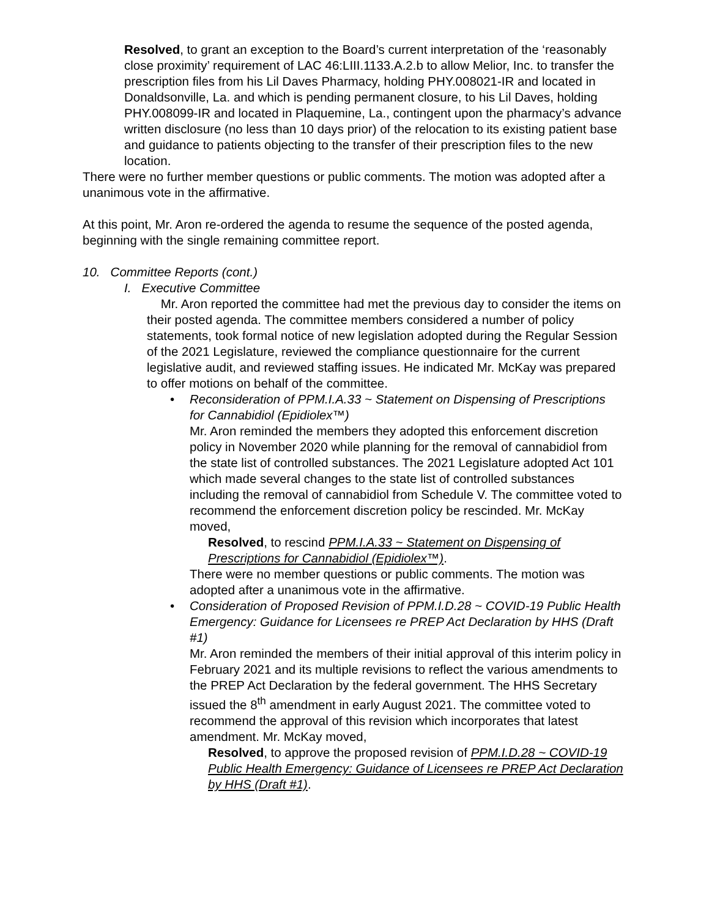Resolved, to grant an exception to the Board’s current interpretation of the ‘reasonably close proximity’ requirement of LAC 46:LIII.1133.A.2.b to allow Melior, Inc. to transfer the prescription files from his Lil Daves Pharmacy, holding PHY.008021-IR and located in Donaldsonville, La. and which is pending permanent closure, to his Lil Daves, holding PHY.008099-IR and located in Plaquemine, La., contingent upon the pharmacy’s advance written disclosure (no less than 10 days prior) of the relocation to its existing patient base and guidance to patients objecting to the transfer of their prescription files to the new location.
There were no further member questions or public comments. The motion was adopted after a unanimous vote in the affirmative.
At this point, Mr. Aron re-ordered the agenda to resume the sequence of the posted agenda, beginning with the single remaining committee report.
10. Committee Reports (cont.)
I. Executive Committee
Mr. Aron reported the committee had met the previous day to consider the items on their posted agenda. The committee members considered a number of policy statements, took formal notice of new legislation adopted during the Regular Session of the 2021 Legislature, reviewed the compliance questionnaire for the current legislative audit, and reviewed staffing issues. He indicated Mr. McKay was prepared to offer motions on behalf of the committee.
•
Reconsideration of PPM.I.A.33 ~ Statement on Dispensing of Prescriptions for Cannabidiol (Epidiolex™)
Mr. Aron reminded the members they adopted this enforcement discretion policy in November 2020 while planning for the removal of cannabidiol from the state list of controlled substances. The 2021 Legislature adopted Act 101 which made several changes to the state list of controlled substances including the removal of cannabidiol from Schedule V. The committee voted to recommend the enforcement discretion policy be rescinded. Mr. McKay moved,
Resolved, to rescind PPM.I.A.33 ~ Statement on Dispensing of Prescriptions for Cannabidiol (Epidiolex™).
There were no member questions or public comments. The motion was adopted after a unanimous vote in the affirmative.
•
Consideration of Proposed Revision of PPM.I.D.28 ~ COVID-19 Public Health Emergency: Guidance for Licensees re PREP Act Declaration by HHS (Draft #1)
Mr. Aron reminded the members of their initial approval of this interim policy in February 2021 and its multiple revisions to reflect the various amendments to the PREP Act Declaration by the federal government. The HHS Secretary issued the 8<sup>th</sup> amendment in early August 2021. The committee voted to recommend the approval of this revision which incorporates that latest amendment. Mr. McKay moved,
Resolved, to approve the proposed revision of PPM.I.D.28 ~ COVID-19 Public Health Emergency: Guidance of Licensees re PREP Act Declaration by HHS (Draft #1).